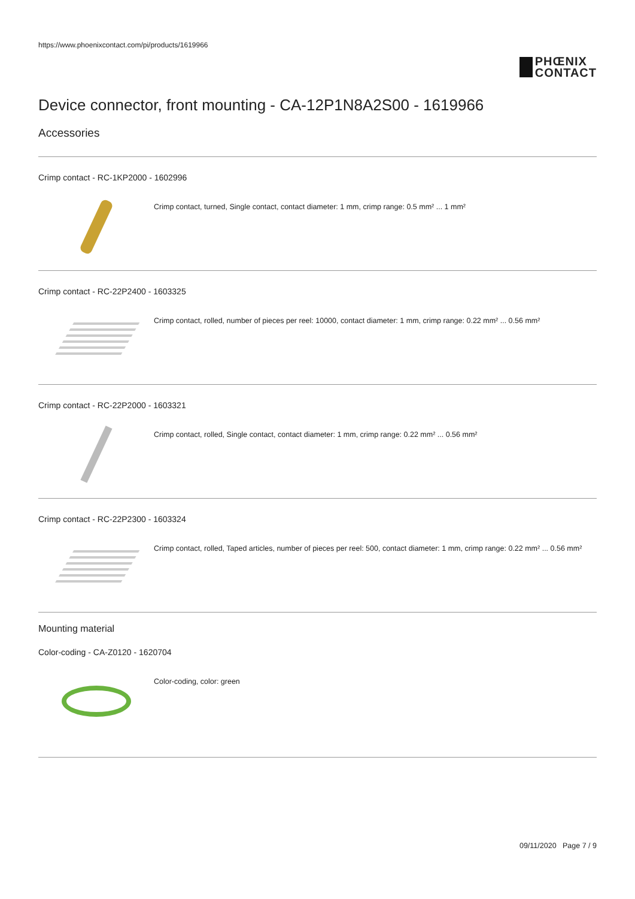https://www.phoenixcontact.com/pi/products/1619966
PHŒNIX
CONTACT
Device connector, front mounting - CA-12P1N8A2S00 - 1619966
Accessories
Crimp contact - RC-1KP2000 - 1602996
Crimp contact, turned, Single contact, contact diameter: 1 mm, crimp range: 0.5 mm² ... 1 mm²
Crimp contact - RC-22P2400 - 1603325
Crimp contact, rolled, number of pieces per reel: 10000, contact diameter: 1 mm, crimp range: 0.22 mm² ... 0.56 mm²
Crimp contact - RC-22P2000 - 1603321
Crimp contact, rolled, Single contact, contact diameter: 1 mm, crimp range: 0.22 mm² ... 0.56 mm²
Crimp contact - RC-22P2300 - 1603324
Crimp contact, rolled, Taped articles, number of pieces per reel: 500, contact diameter: 1 mm, crimp range: 0.22 mm² ... 0.56 mm²
Mounting material
Color-coding - CA-Z0120 - 1620704
Color-coding, color: green
09/11/2020 Page 7 / 9